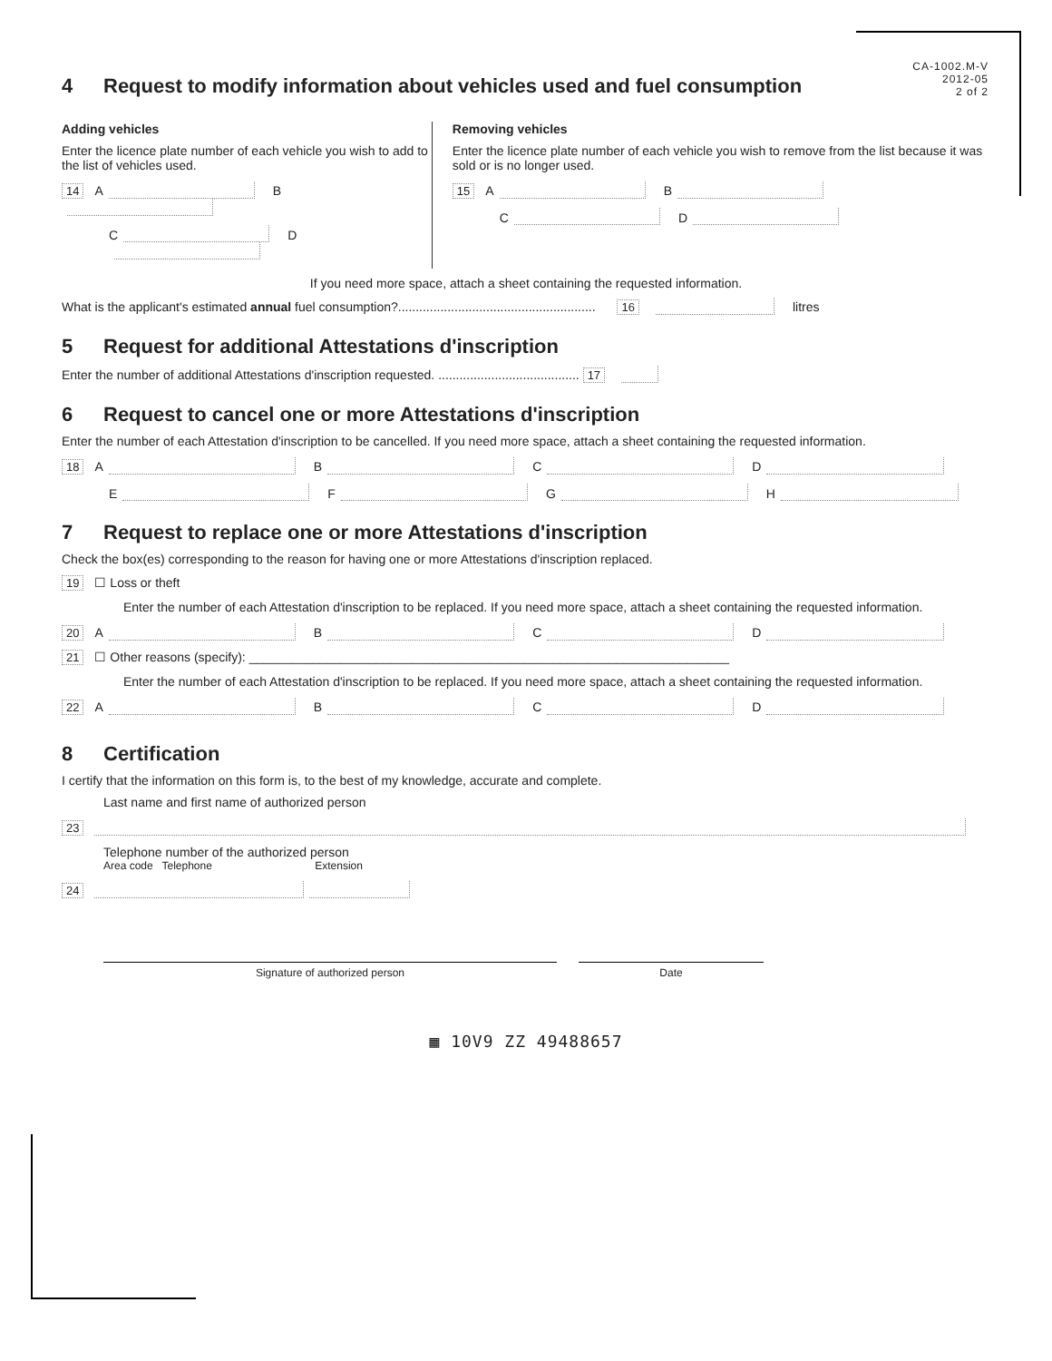CA-1002.M-V
2012-05
2 of 2
4 Request to modify information about vehicles used and fuel consumption
Adding vehicles
Enter the licence plate number of each vehicle you wish to add to the list of vehicles used.
14 A B
C D
Removing vehicles
Enter the licence plate number of each vehicle you wish to remove from the list because it was sold or is no longer used.
15 A B
C D
If you need more space, attach a sheet containing the requested information.
What is the applicant's estimated annual fuel consumption?........................................................ 16 litres
5 Request for additional Attestations d'inscription
Enter the number of additional Attestations d'inscription requested. ........................................ 17
6 Request to cancel one or more Attestations d'inscription
Enter the number of each Attestation d'inscription to be cancelled. If you need more space, attach a sheet containing the requested information.
18 A B C D
E F G H
7 Request to replace one or more Attestations d'inscription
Check the box(es) corresponding to the reason for having one or more Attestations d'inscription replaced.
19 ☐ Loss or theft
Enter the number of each Attestation d'inscription to be replaced. If you need more space, attach a sheet containing the requested information.
20 A B C D
21 ☐ Other reasons (specify): ____________________________________________________________________
Enter the number of each Attestation d'inscription to be replaced. If you need more space, attach a sheet containing the requested information.
22 A B C D
8 Certification
I certify that the information on this form is, to the best of my knowledge, accurate and complete.
Last name and first name of authorized person
23
Telephone number of the authorized person
Area code Telephone Extension
24
Signature of authorized person Date
▦ 10V9 ZZ 49488657